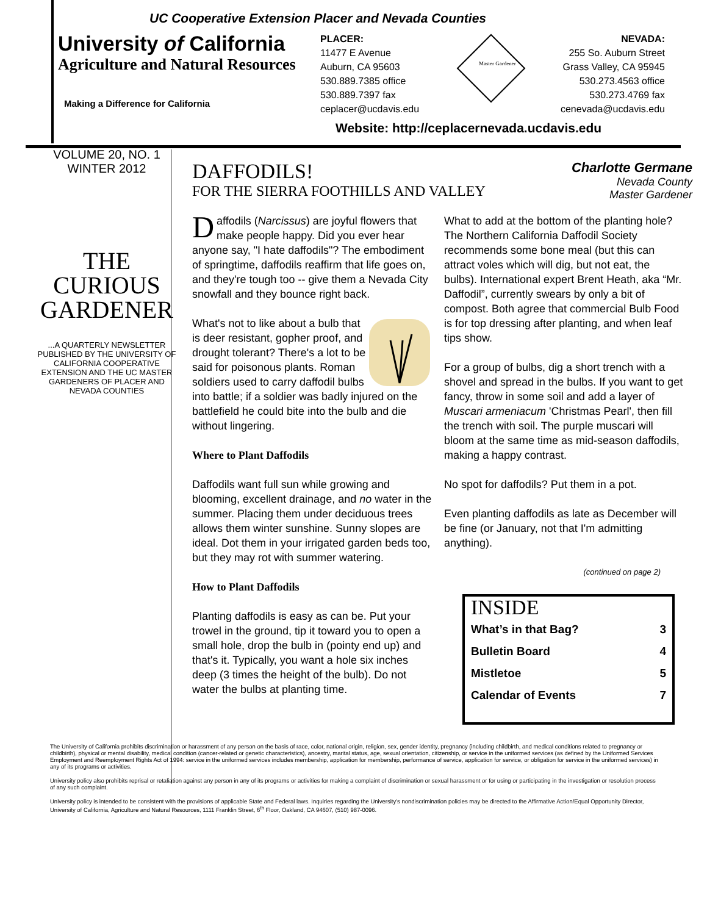UC Cooperative Extension Placer and Nevada Counties
University of California
Agriculture and Natural Resources
Making a Difference for California
PLACER:
11477 E Avenue
Auburn, CA 95603
530.889.7385 office
530.889.7397 fax
ceplacer@ucdavis.edu
Master Gardener
NEVADA:
255 So. Auburn Street
Grass Valley, CA 95945
530.273.4563 office
530.273.4769 fax
cenevada@ucdavis.edu
Website: http://ceplacernevada.ucdavis.edu
VOLUME 20, NO. 1
WINTER 2012
THE
CURIOUS
GARDENER
...A QUARTERLY NEWSLETTER PUBLISHED BY THE UNIVERSITY OF CALIFORNIA COOPERATIVE EXTENSION AND THE UC MASTER GARDENERS OF PLACER AND NEVADA COUNTIES
DAFFODILS!
FOR THE SIERRA FOOTHILLS AND VALLEY
Charlotte Germane
Nevada County
Master Gardener
Daffodils (Narcissus) are joyful flowers that make people happy. Did you ever hear anyone say, "I hate daffodils"? The embodiment of springtime, daffodils reaffirm that life goes on, and they're tough too -- give them a Nevada City snowfall and they bounce right back.
What's not to like about a bulb that is deer resistant, gopher proof, and drought tolerant? There's a lot to be said for poisonous plants. Roman soldiers used to carry daffodil bulbs into battle; if a soldier was badly injured on the battlefield he could bite into the bulb and die without lingering.
Where to Plant Daffodils
Daffodils want full sun while growing and blooming, excellent drainage, and no water in the summer. Placing them under deciduous trees allows them winter sunshine. Sunny slopes are ideal. Dot them in your irrigated garden beds too, but they may rot with summer watering.
How to Plant Daffodils
Planting daffodils is easy as can be. Put your trowel in the ground, tip it toward you to open a small hole, drop the bulb in (pointy end up) and that's it. Typically, you want a hole six inches deep (3 times the height of the bulb). Do not water the bulbs at planting time.
What to add at the bottom of the planting hole? The Northern California Daffodil Society recommends some bone meal (but this can attract voles which will dig, but not eat, the bulbs). International expert Brent Heath, aka “Mr. Daffodil”, currently swears by only a bit of compost. Both agree that commercial Bulb Food is for top dressing after planting, and when leaf tips show.
For a group of bulbs, dig a short trench with a shovel and spread in the bulbs. If you want to get fancy, throw in some soil and add a layer of Muscari armeniacum 'Christmas Pearl', then fill the trench with soil. The purple muscari will bloom at the same time as mid-season daffodils, making a happy contrast.
No spot for daffodils? Put them in a pot.
Even planting daffodils as late as December will be fine (or January, not that I'm admitting anything).
(continued on page 2)
INSIDE
What’s in that Bag? 3
Bulletin Board 4
Mistletoe 5
Calendar of Events 7
The University of California prohibits discrimination or harassment of any person on the basis of race, color, national origin, religion, sex, gender identity, pregnancy (including childbirth, and medical conditions related to pregnancy or childbirth), physical or mental disability, medical condition (cancer-related or genetic characteristics), ancestry, marital status, age, sexual orientation, citizenship, or service in the uniformed services (as defined by the Uniformed Services Employment and Reemployment Rights Act of 1994: service in the uniformed services includes membership, application for membership, performance of service, application for service, or obligation for service in the uniformed services) in any of its programs or activities.
University policy also prohibits reprisal or retaliation against any person in any of its programs or activities for making a complaint of discrimination or sexual harassment or for using or participating in the investigation or resolution process of any such complaint.
University policy is intended to be consistent with the provisions of applicable State and Federal laws. Inquiries regarding the University’s nondiscrimination policies may be directed to the Affirmative Action/Equal Opportunity Director, University of California, Agriculture and Natural Resources, 1111 Franklin Street, 6<sup>th</sup> Floor, Oakland, CA 94607, (510) 987-0096.